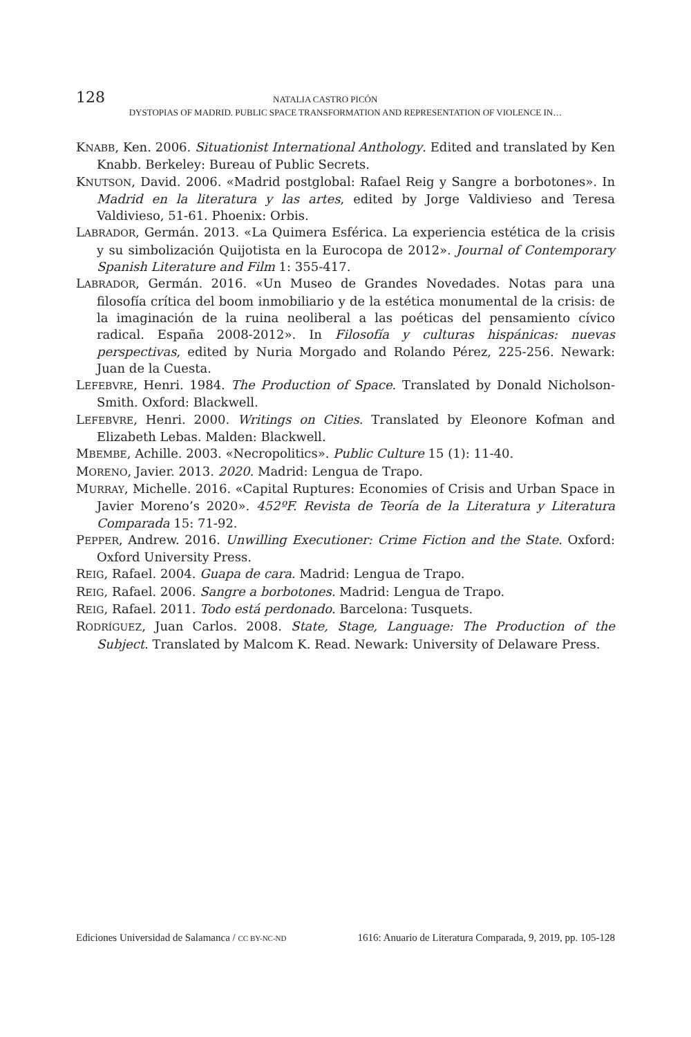128 NATALIA CASTRO PICÓN
DYSTOPIAS OF MADRID. PUBLIC SPACE TRANSFORMATION AND REPRESENTATION OF VIOLENCE IN…
KNABB, Ken. 2006. Situationist International Anthology. Edited and translated by Ken Knabb. Berkeley: Bureau of Public Secrets.
KNUTSON, David. 2006. «Madrid postglobal: Rafael Reig y Sangre a borbotones». In Madrid en la literatura y las artes, edited by Jorge Valdivieso and Teresa Valdivieso, 51-61. Phoenix: Orbis.
LABRADOR, Germán. 2013. «La Quimera Esférica. La experiencia estética de la crisis y su simbolización Quijotista en la Eurocopa de 2012». Journal of Contemporary Spanish Literature and Film 1: 355-417.
LABRADOR, Germán. 2016. «Un Museo de Grandes Novedades. Notas para una filosofía crítica del boom inmobiliario y de la estética monumental de la crisis: de la imaginación de la ruina neoliberal a las poéticas del pensamiento cívico radical. España 2008-2012». In Filosofía y culturas hispánicas: nuevas perspectivas, edited by Nuria Morgado and Rolando Pérez, 225-256. Newark: Juan de la Cuesta.
LEFEBVRE, Henri. 1984. The Production of Space. Translated by Donald Nicholson-Smith. Oxford: Blackwell.
LEFEBVRE, Henri. 2000. Writings on Cities. Translated by Eleonore Kofman and Elizabeth Lebas. Malden: Blackwell.
MBEMBE, Achille. 2003. «Necropolitics». Public Culture 15 (1): 11-40.
MORENO, Javier. 2013. 2020. Madrid: Lengua de Trapo.
MURRAY, Michelle. 2016. «Capital Ruptures: Economies of Crisis and Urban Space in Javier Moreno’s 2020». 452ºF. Revista de Teoría de la Literatura y Literatura Comparada 15: 71-92.
PEPPER, Andrew. 2016. Unwilling Executioner: Crime Fiction and the State. Oxford: Oxford University Press.
REIG, Rafael. 2004. Guapa de cara. Madrid: Lengua de Trapo.
REIG, Rafael. 2006. Sangre a borbotones. Madrid: Lengua de Trapo.
REIG, Rafael. 2011. Todo está perdonado. Barcelona: Tusquets.
RODRÍGUEZ, Juan Carlos. 2008. State, Stage, Language: The Production of the Subject. Translated by Malcom K. Read. Newark: University of Delaware Press.
Ediciones Universidad de Salamanca / CC BY-NC-ND 1616: Anuario de Literatura Comparada, 9, 2019, pp. 105-128